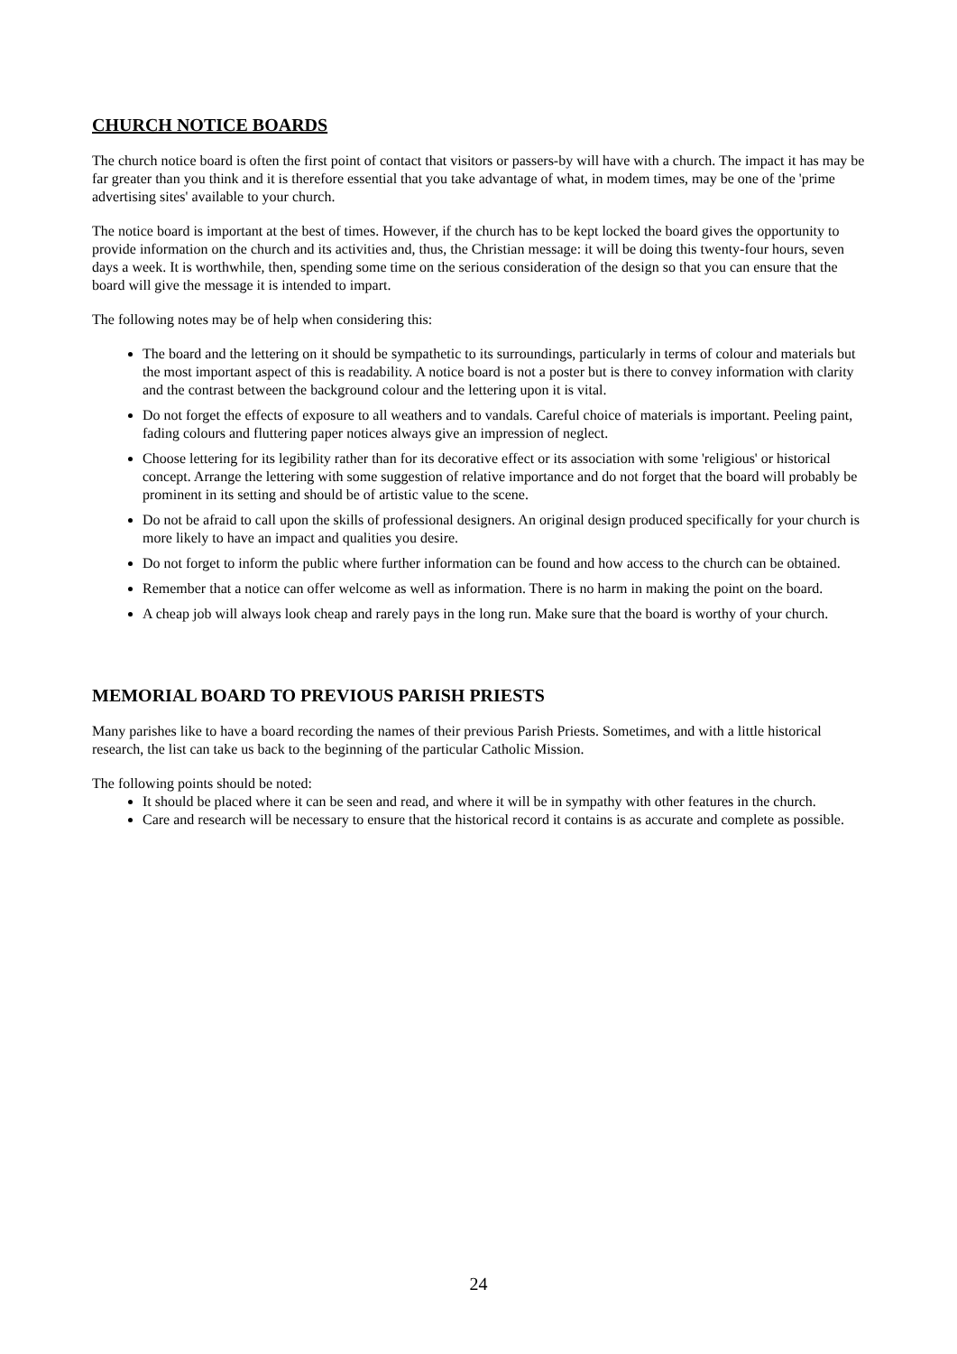CHURCH NOTICE BOARDS
The church notice board is often the first point of contact that visitors or passers-by will have with a church. The impact it has may be far greater than you think and it is therefore essential that you take advantage of what, in modem times, may be one of the 'prime advertising sites' available to your church.
The notice board is important at the best of times. However, if the church has to be kept locked the board gives the opportunity to provide information on the church and its activities and, thus, the Christian message: it will be doing this twenty-four hours, seven days a week. It is worthwhile, then, spending some time on the serious consideration of the design so that you can ensure that the board will give the message it is intended to impart.
The following notes may be of help when considering this:
The board and the lettering on it should be sympathetic to its surroundings, particularly in terms of colour and materials but the most important aspect of this is readability. A notice board is not a poster but is there to convey information with clarity and the contrast between the background colour and the lettering upon it is vital.
Do not forget the effects of exposure to all weathers and to vandals. Careful choice of materials is important. Peeling paint, fading colours and fluttering paper notices always give an impression of neglect.
Choose lettering for its legibility rather than for its decorative effect or its association with some 'religious' or historical concept. Arrange the lettering with some suggestion of relative importance and do not forget that the board will probably be prominent in its setting and should be of artistic value to the scene.
Do not be afraid to call upon the skills of professional designers. An original design produced specifically for your church is more likely to have an impact and qualities you desire.
Do not forget to inform the public where further information can be found and how access to the church can be obtained.
Remember that a notice can offer welcome as well as information. There is no harm in making the point on the board.
A cheap job will always look cheap and rarely pays in the long run. Make sure that the board is worthy of your church.
MEMORIAL BOARD TO PREVIOUS PARISH PRIESTS
Many parishes like to have a board recording the names of their previous Parish Priests. Sometimes, and with a little historical research, the list can take us back to the beginning of the particular Catholic Mission.
The following points should be noted:
It should be placed where it can be seen and read, and where it will be in sympathy with other features in the church.
Care and research will be necessary to ensure that the historical record it contains is as accurate and complete as possible.
24